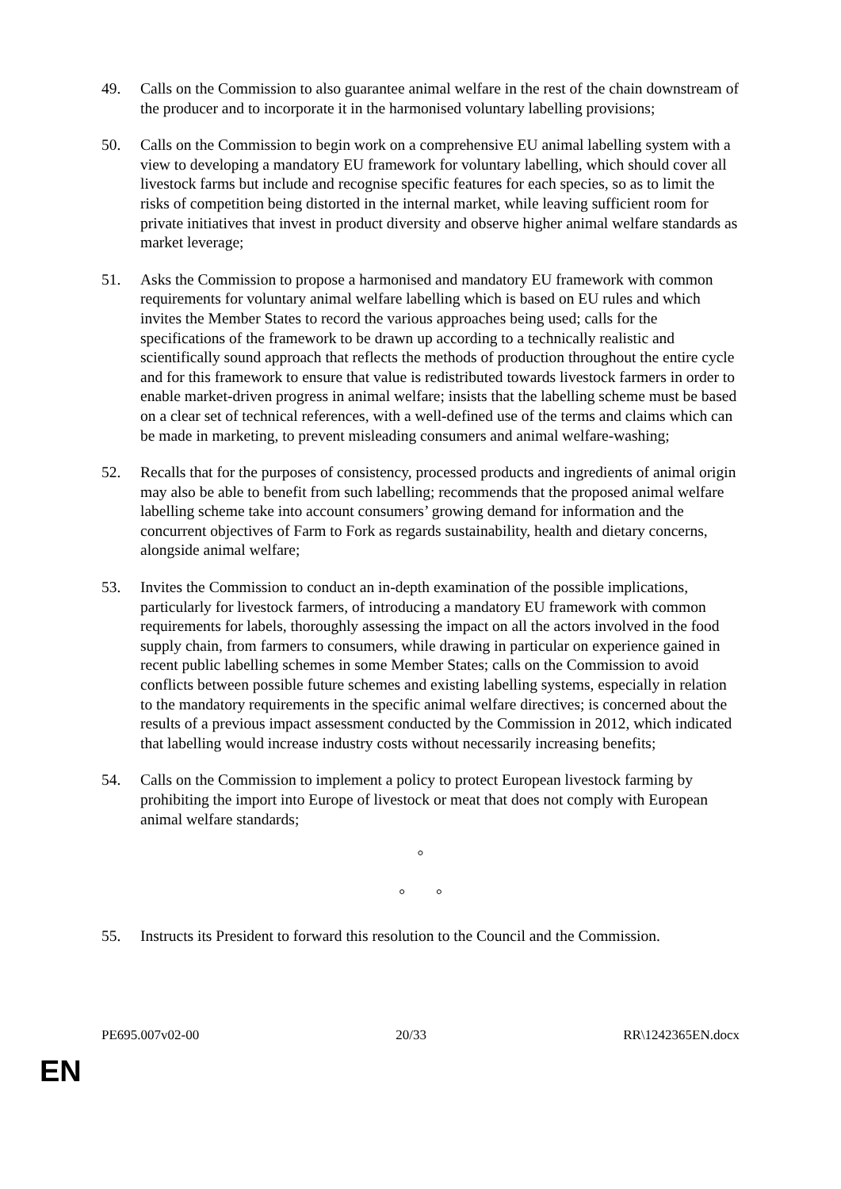49. Calls on the Commission to also guarantee animal welfare in the rest of the chain downstream of the producer and to incorporate it in the harmonised voluntary labelling provisions;
50. Calls on the Commission to begin work on a comprehensive EU animal labelling system with a view to developing a mandatory EU framework for voluntary labelling, which should cover all livestock farms but include and recognise specific features for each species, so as to limit the risks of competition being distorted in the internal market, while leaving sufficient room for private initiatives that invest in product diversity and observe higher animal welfare standards as market leverage;
51. Asks the Commission to propose a harmonised and mandatory EU framework with common requirements for voluntary animal welfare labelling which is based on EU rules and which invites the Member States to record the various approaches being used; calls for the specifications of the framework to be drawn up according to a technically realistic and scientifically sound approach that reflects the methods of production throughout the entire cycle and for this framework to ensure that value is redistributed towards livestock farmers in order to enable market-driven progress in animal welfare; insists that the labelling scheme must be based on a clear set of technical references, with a well-defined use of the terms and claims which can be made in marketing, to prevent misleading consumers and animal welfare-washing;
52. Recalls that for the purposes of consistency, processed products and ingredients of animal origin may also be able to benefit from such labelling; recommends that the proposed animal welfare labelling scheme take into account consumers’ growing demand for information and the concurrent objectives of Farm to Fork as regards sustainability, health and dietary concerns, alongside animal welfare;
53. Invites the Commission to conduct an in-depth examination of the possible implications, particularly for livestock farmers, of introducing a mandatory EU framework with common requirements for labels, thoroughly assessing the impact on all the actors involved in the food supply chain, from farmers to consumers, while drawing in particular on experience gained in recent public labelling schemes in some Member States; calls on the Commission to avoid conflicts between possible future schemes and existing labelling systems, especially in relation to the mandatory requirements in the specific animal welfare directives; is concerned about the results of a previous impact assessment conducted by the Commission in 2012, which indicated that labelling would increase industry costs without necessarily increasing benefits;
54. Calls on the Commission to implement a policy to protect European livestock farming by prohibiting the import into Europe of livestock or meat that does not comply with European animal welfare standards;
°
° °
55. Instructs its President to forward this resolution to the Council and the Commission.
PE695.007v02-00 20/33 RR\1242365EN.docx
EN